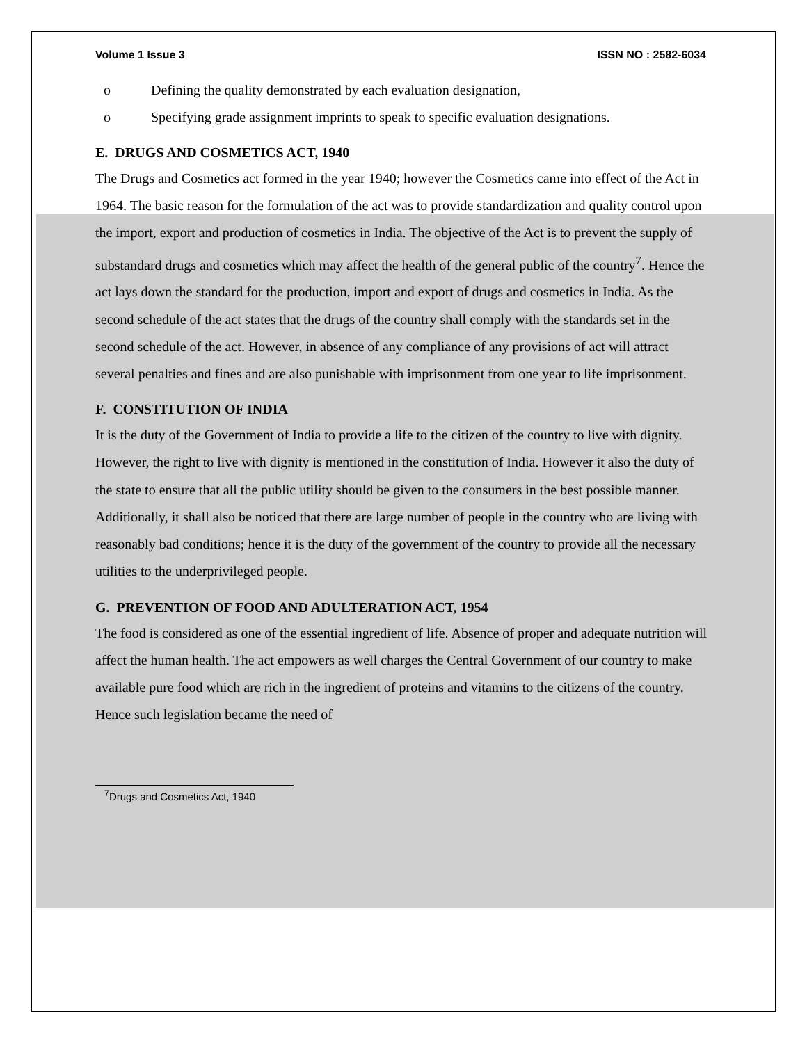Volume 1 Issue 3 ISSN NO : 2582-6034
o Defining the quality demonstrated by each evaluation designation,
o Specifying grade assignment imprints to speak to specific evaluation designations.
E. DRUGS AND COSMETICS ACT, 1940
The Drugs and Cosmetics act formed in the year 1940; however the Cosmetics came into effect of the Act in 1964. The basic reason for the formulation of the act was to provide standardization and quality control upon the import, export and production of cosmetics in India. The objective of the Act is to prevent the supply of substandard drugs and cosmetics which may affect the health of the general public of the country<sup>7</sup>. Hence the act lays down the standard for the production, import and export of drugs and cosmetics in India. As the second schedule of the act states that the drugs of the country shall comply with the standards set in the second schedule of the act. However, in absence of any compliance of any provisions of act will attract several penalties and fines and are also punishable with imprisonment from one year to life imprisonment.
F. CONSTITUTION OF INDIA
It is the duty of the Government of India to provide a life to the citizen of the country to live with dignity. However, the right to live with dignity is mentioned in the constitution of India. However it also the duty of the state to ensure that all the public utility should be given to the consumers in the best possible manner. Additionally, it shall also be noticed that there are large number of people in the country who are living with reasonably bad conditions; hence it is the duty of the government of the country to provide all the necessary utilities to the underprivileged people.
G. PREVENTION OF FOOD AND ADULTERATION ACT, 1954
The food is considered as one of the essential ingredient of life. Absence of proper and adequate nutrition will affect the human health. The act empowers as well charges the Central Government of our country to make available pure food which are rich in the ingredient of proteins and vitamins to the citizens of the country. Hence such legislation became the need of
<sup>7</sup> Drugs and Cosmetics Act, 1940